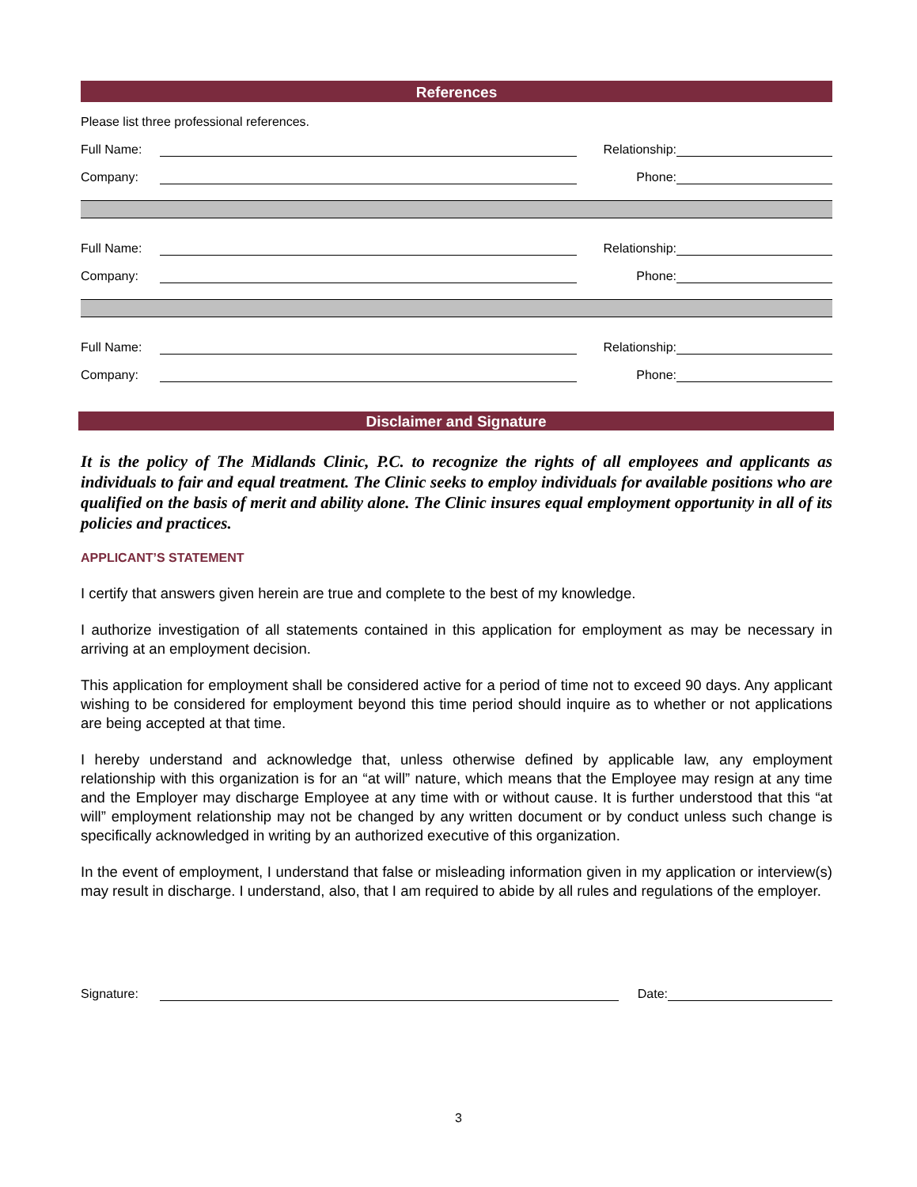References
Please list three professional references.
Full Name:
Relationship:
Company:
Phone:
Full Name:
Relationship:
Company:
Phone:
Full Name:
Relationship:
Company:
Phone:
Disclaimer and Signature
It is the policy of The Midlands Clinic, P.C. to recognize the rights of all employees and applicants as individuals to fair and equal treatment. The Clinic seeks to employ individuals for available positions who are qualified on the basis of merit and ability alone. The Clinic insures equal employment opportunity in all of its policies and practices.
APPLICANT’S STATEMENT
I certify that answers given herein are true and complete to the best of my knowledge.
I authorize investigation of all statements contained in this application for employment as may be necessary in arriving at an employment decision.
This application for employment shall be considered active for a period of time not to exceed 90 days. Any applicant wishing to be considered for employment beyond this time period should inquire as to whether or not applications are being accepted at that time.
I hereby understand and acknowledge that, unless otherwise defined by applicable law, any employment relationship with this organization is for an “at will” nature, which means that the Employee may resign at any time and the Employer may discharge Employee at any time with or without cause. It is further understood that this “at will” employment relationship may not be changed by any written document or by conduct unless such change is specifically acknowledged in writing by an authorized executive of this organization.
In the event of employment, I understand that false or misleading information given in my application or interview(s) may result in discharge. I understand, also, that I am required to abide by all rules and regulations of the employer.
Signature:
Date:
3